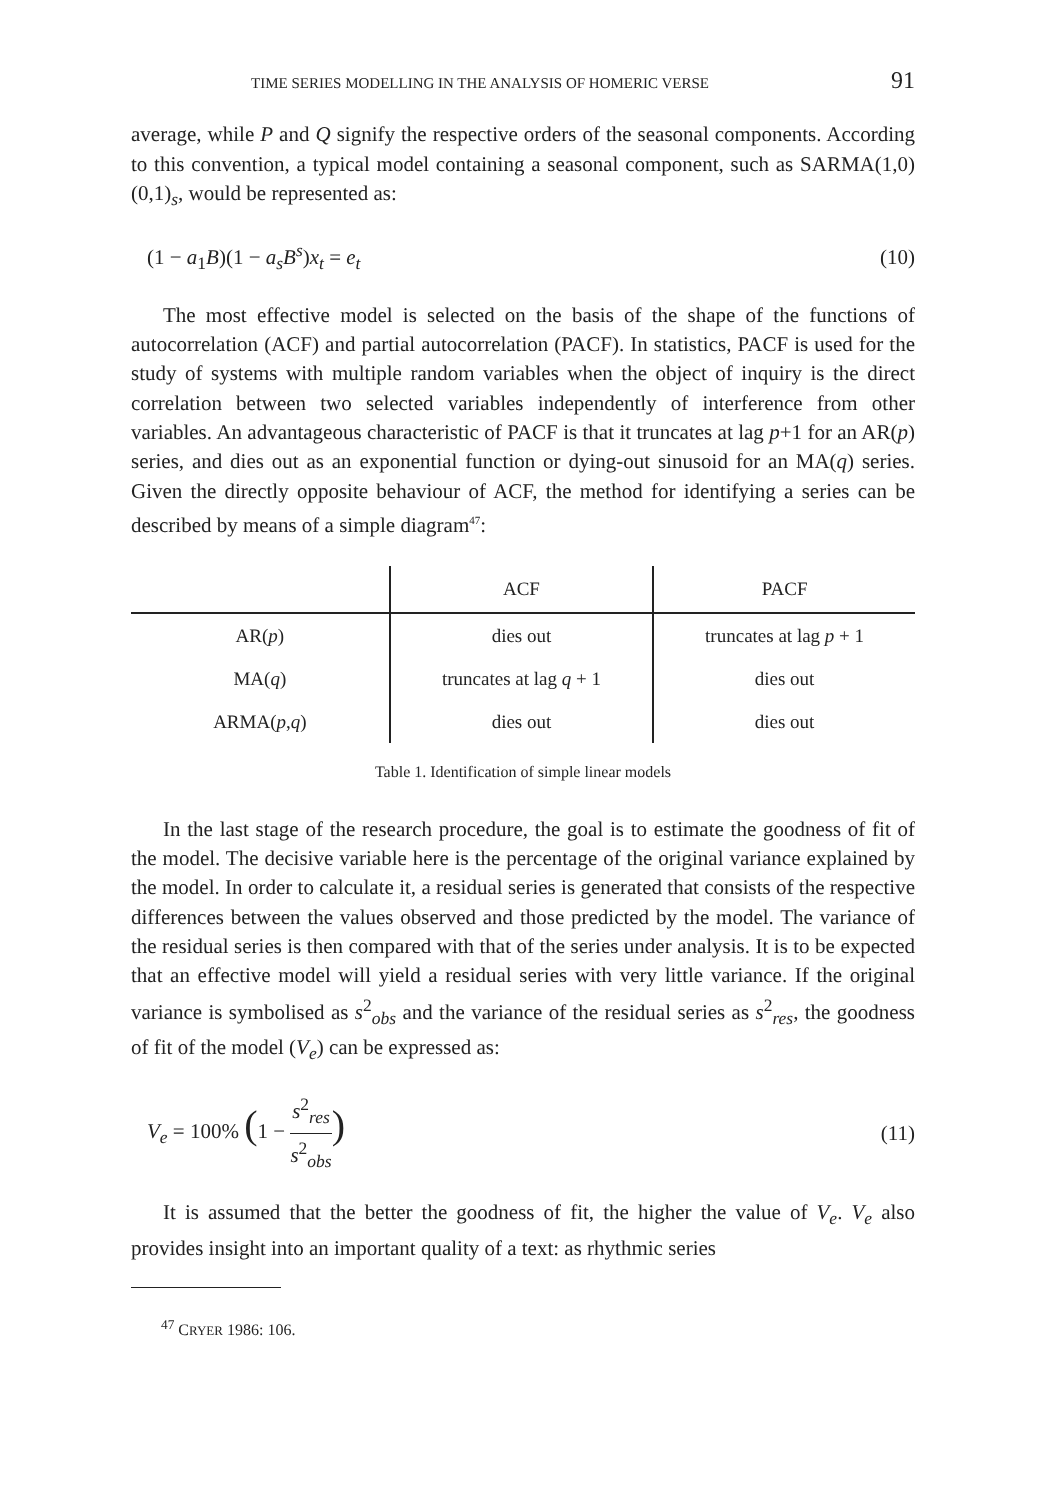TIME SERIES MODELLING IN THE ANALYSIS OF HOMERIC VERSE 91
average, while P and Q signify the respective orders of the seasonal components. According to this convention, a typical model containing a seasonal component, such as SARMA(1,0)(0,1)<sub>s</sub>, would be represented as:
(1 − a<sub>1</sub>B)(1 − a<sub>s</sub>B<sup>s</sup>)x<sub>t</sub> = e<sub>t</sub> (10)
The most effective model is selected on the basis of the shape of the functions of autocorrelation (ACF) and partial autocorrelation (PACF). In statistics, PACF is used for the study of systems with multiple random variables when the object of inquiry is the direct correlation between two selected variables independently of interference from other variables. An advantageous characteristic of PACF is that it truncates at lag p+1 for an AR(p) series, and dies out as an exponential function or dying-out sinusoid for an MA(q) series. Given the directly opposite behaviour of ACF, the method for identifying a series can be described by means of a simple diagram<sup>47</sup>:
| | ACF | PACF |
| --- | --- | --- |
| AR( p ) | dies out | truncates at lag p + 1 |
| MA( q ) | truncates at lag q + 1 | dies out |
| ARMA( p , q ) | dies out | dies out |
Table 1. Identification of simple linear models
In the last stage of the research procedure, the goal is to estimate the goodness of fit of the model. The decisive variable here is the percentage of the original variance explained by the model. In order to calculate it, a residual series is generated that consists of the respective differences between the values observed and those predicted by the model. The variance of the residual series is then compared with that of the series under analysis. It is to be expected that an effective model will yield a residual series with very little variance. If the original variance is symbolised as s<sup>2</sup><sub>obs</sub> and the variance of the residual series as s<sup>2</sup><sub>res</sub>, the goodness of fit of the model (V<sub>e</sub>) can be expressed as:
V<sub>e</sub> = 100% (1 − s<sup>2</sup><sub>res</sub> s<sup>2</sup><sub>obs</sub>) (11)
It is assumed that the better the goodness of fit, the higher the value of V<sub>e</sub>. V<sub>e</sub> also provides insight into an important quality of a text: as rhythmic series
<sup>47</sup> CRYER 1986: 106.